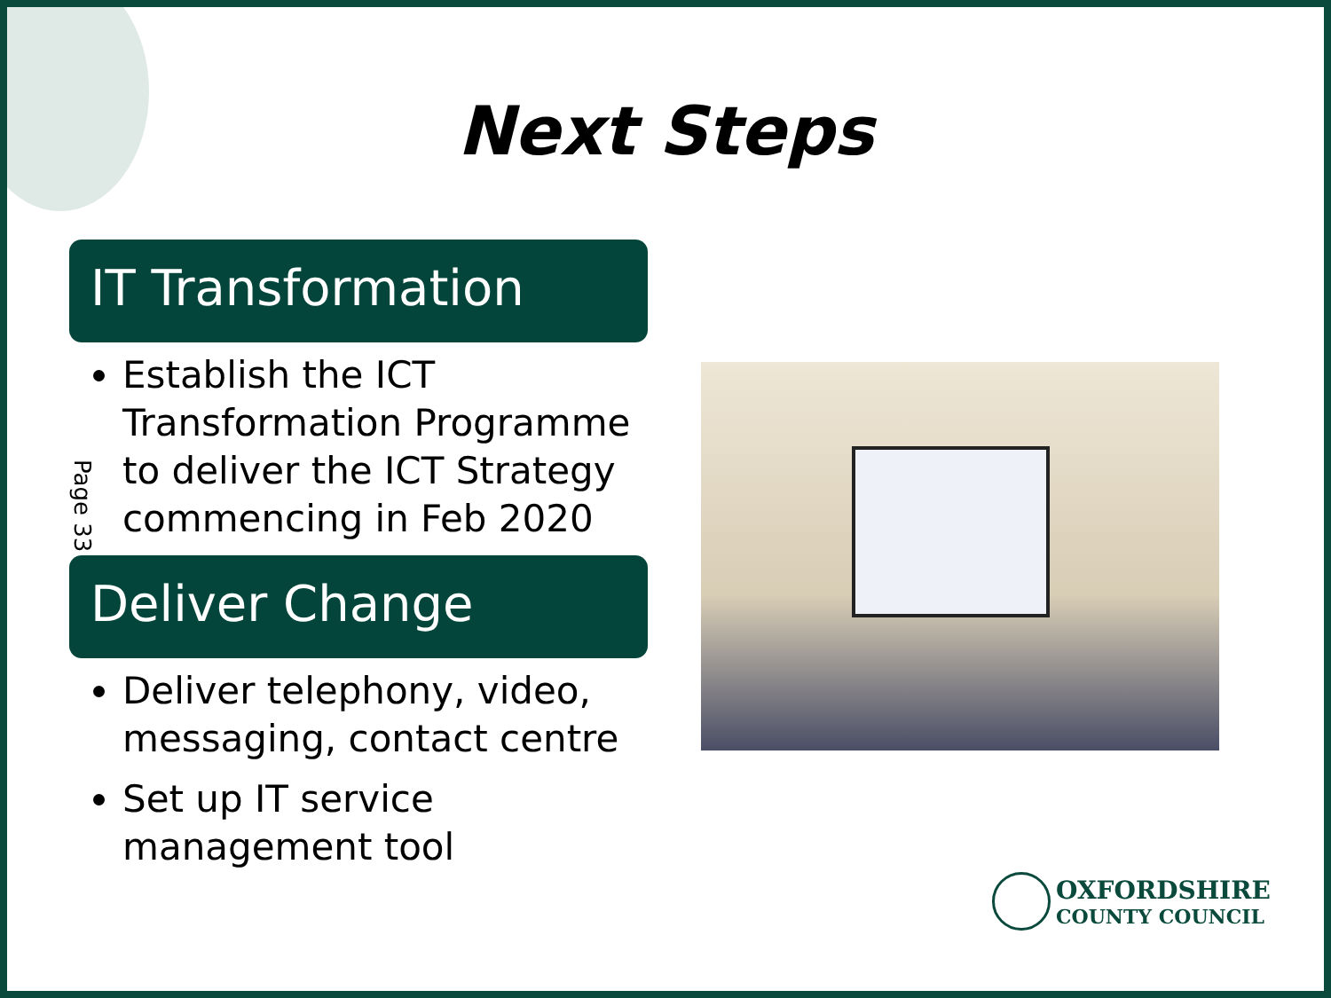Next Steps
Page 33
IT Transformation
Establish the ICT Transformation Programme to deliver the ICT Strategy commencing in Feb 2020
Deliver Change
Deliver telephony, video, messaging, contact centre
Set up IT service management tool
OXFORDSHIRE
COUNTY COUNCIL